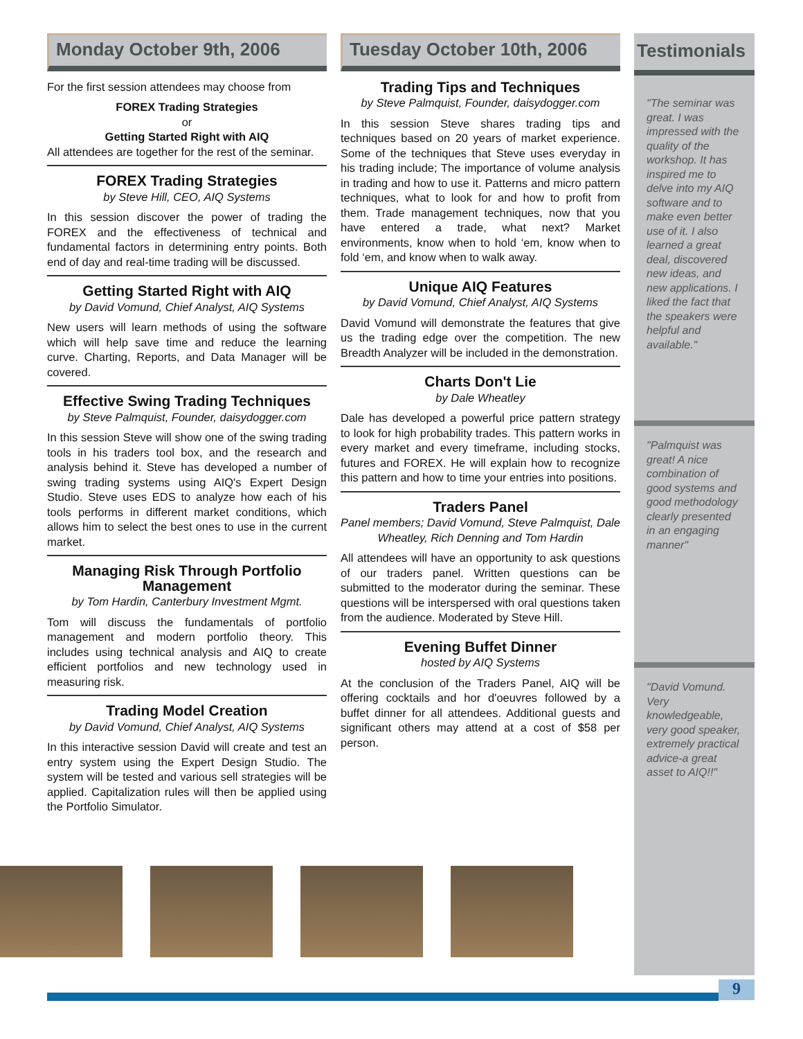Monday October 9th, 2006
For the first session attendees may choose from
FOREX Trading Strategies
or
Getting Started Right with AIQ
All attendees are together for the rest of the seminar.
FOREX Trading Strategies
by Steve Hill, CEO, AIQ Systems
In this session discover the power of trading the FOREX and the effectiveness of technical and fundamental factors in determining entry points. Both end of day and real-time trading will be discussed.
Getting Started Right with AIQ
by David Vomund, Chief Analyst, AIQ Systems
New users will learn methods of using the software which will help save time and reduce the learning curve. Charting, Reports, and Data Manager will be covered.
Effective Swing Trading Techniques
by Steve Palmquist, Founder, daisydogger.com
In this session Steve will show one of the swing trading tools in his traders tool box, and the research and analysis behind it. Steve has developed a number of swing trading systems using AIQ's Expert Design Studio. Steve uses EDS to analyze how each of his tools performs in different market conditions, which allows him to select the best ones to use in the current market.
Managing Risk Through Portfolio Management
by Tom Hardin, Canterbury Investment Mgmt.
Tom will discuss the fundamentals of portfolio management and modern portfolio theory. This includes using technical analysis and AIQ to create efficient portfolios and new technology used in measuring risk.
Trading Model Creation
by David Vomund, Chief Analyst, AIQ Systems
In this interactive session David will create and test an entry system using the Expert Design Studio. The system will be tested and various sell strategies will be applied. Capitalization rules will then be applied using the Portfolio Simulator.
Tuesday October 10th, 2006
Trading Tips and Techniques
by Steve Palmquist, Founder, daisydogger.com
In this session Steve shares trading tips and techniques based on 20 years of market experience. Some of the techniques that Steve uses everyday in his trading include; The importance of volume analysis in trading and how to use it. Patterns and micro pattern techniques, what to look for and how to profit from them. Trade management techniques, now that you have entered a trade, what next? Market environments, know when to hold ‘em, know when to fold ‘em, and know when to walk away.
Unique AIQ Features
by David Vomund, Chief Analyst, AIQ Systems
David Vomund will demonstrate the features that give us the trading edge over the competition. The new Breadth Analyzer will be included in the demonstration.
Charts Don't Lie
by Dale Wheatley
Dale has developed a powerful price pattern strategy to look for high probability trades. This pattern works in every market and every timeframe, including stocks, futures and FOREX. He will explain how to recognize this pattern and how to time your entries into positions.
Traders Panel
Panel members; David Vomund, Steve Palmquist, Dale Wheatley, Rich Denning and Tom Hardin
All attendees will have an opportunity to ask questions of our traders panel. Written questions can be submitted to the moderator during the seminar. These questions will be interspersed with oral questions taken from the audience. Moderated by Steve Hill.
Evening Buffet Dinner
hosted by AIQ Systems
At the conclusion of the Traders Panel, AIQ will be offering cocktails and hor d'oeuvres followed by a buffet dinner for all attendees. Additional guests and significant others may attend at a cost of $58 per person.
Testimonials
"The seminar was great. I was impressed with the quality of the workshop. It has inspired me to delve into my AIQ software and to make even better use of it. I also learned a great deal, discovered new ideas, and new applications. I liked the fact that the speakers were helpful and available."
"Palmquist was great! A nice combination of good systems and good methodology clearly presented in an engaging manner"
"David Vomund. Very knowledgeable, very good speaker, extremely practical advice-a great asset to AIQ!!"
9